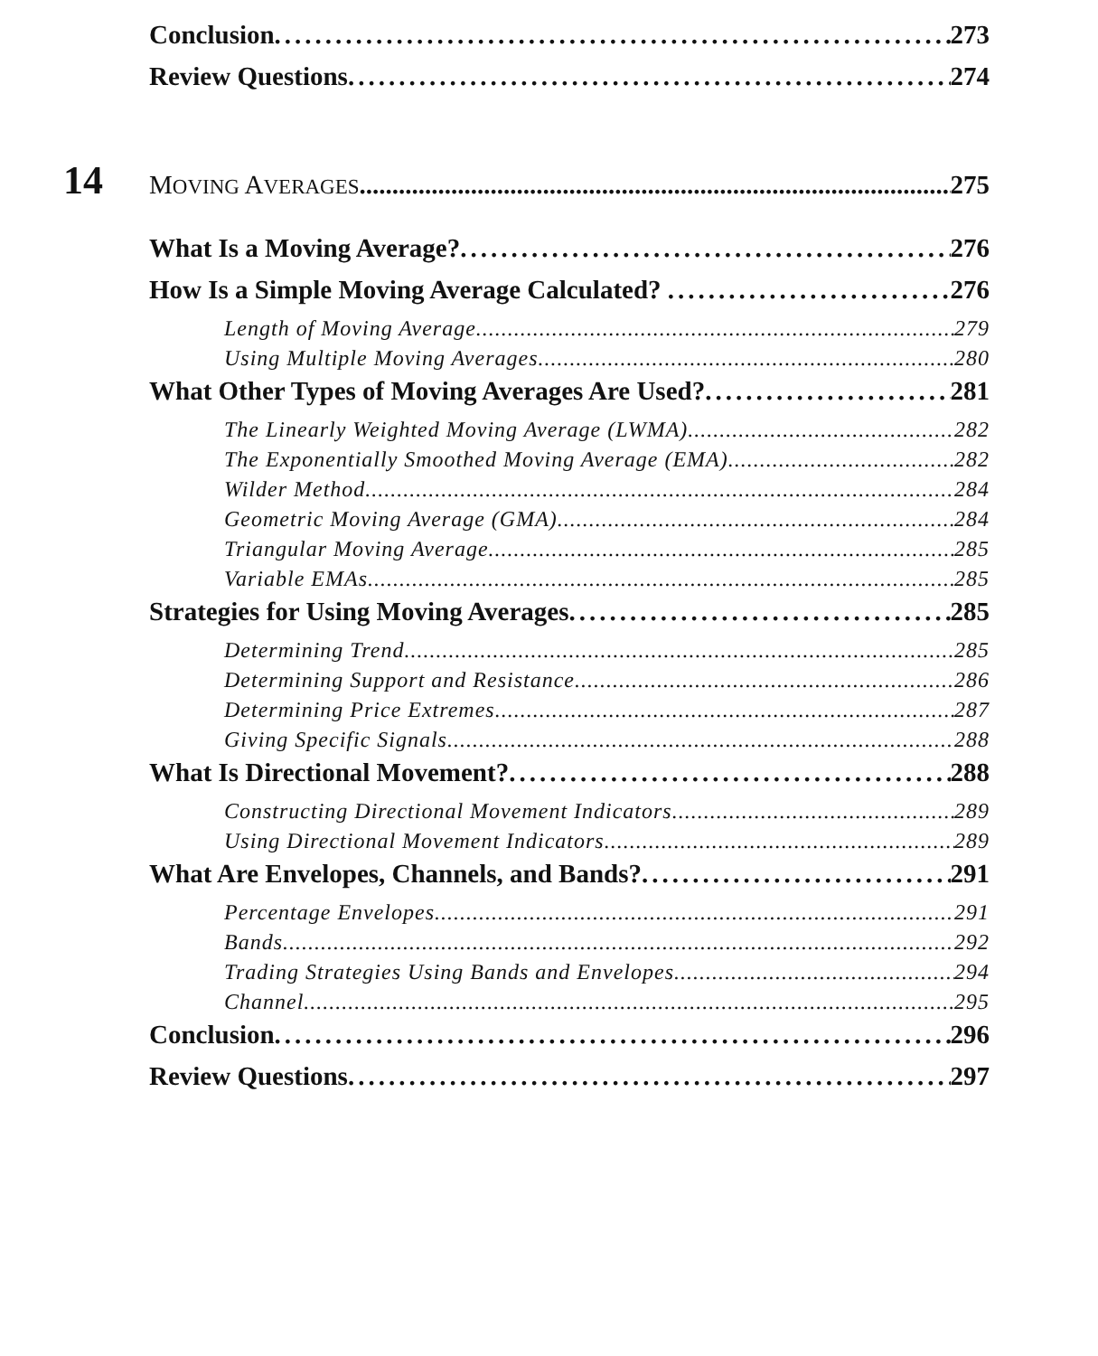Conclusion 273
Review Questions 274
14 MOVING AVERAGES 275
What Is a Moving Average? 276
How Is a Simple Moving Average Calculated? 276
Length of Moving Average 279
Using Multiple Moving Averages 280
What Other Types of Moving Averages Are Used? 281
The Linearly Weighted Moving Average (LWMA) 282
The Exponentially Smoothed Moving Average (EMA) 282
Wilder Method 284
Geometric Moving Average (GMA) 284
Triangular Moving Average 285
Variable EMAs 285
Strategies for Using Moving Averages 285
Determining Trend 285
Determining Support and Resistance 286
Determining Price Extremes 287
Giving Specific Signals 288
What Is Directional Movement? 288
Constructing Directional Movement Indicators 289
Using Directional Movement Indicators 289
What Are Envelopes, Channels, and Bands? 291
Percentage Envelopes 291
Bands 292
Trading Strategies Using Bands and Envelopes 294
Channel 295
Conclusion 296
Review Questions 297